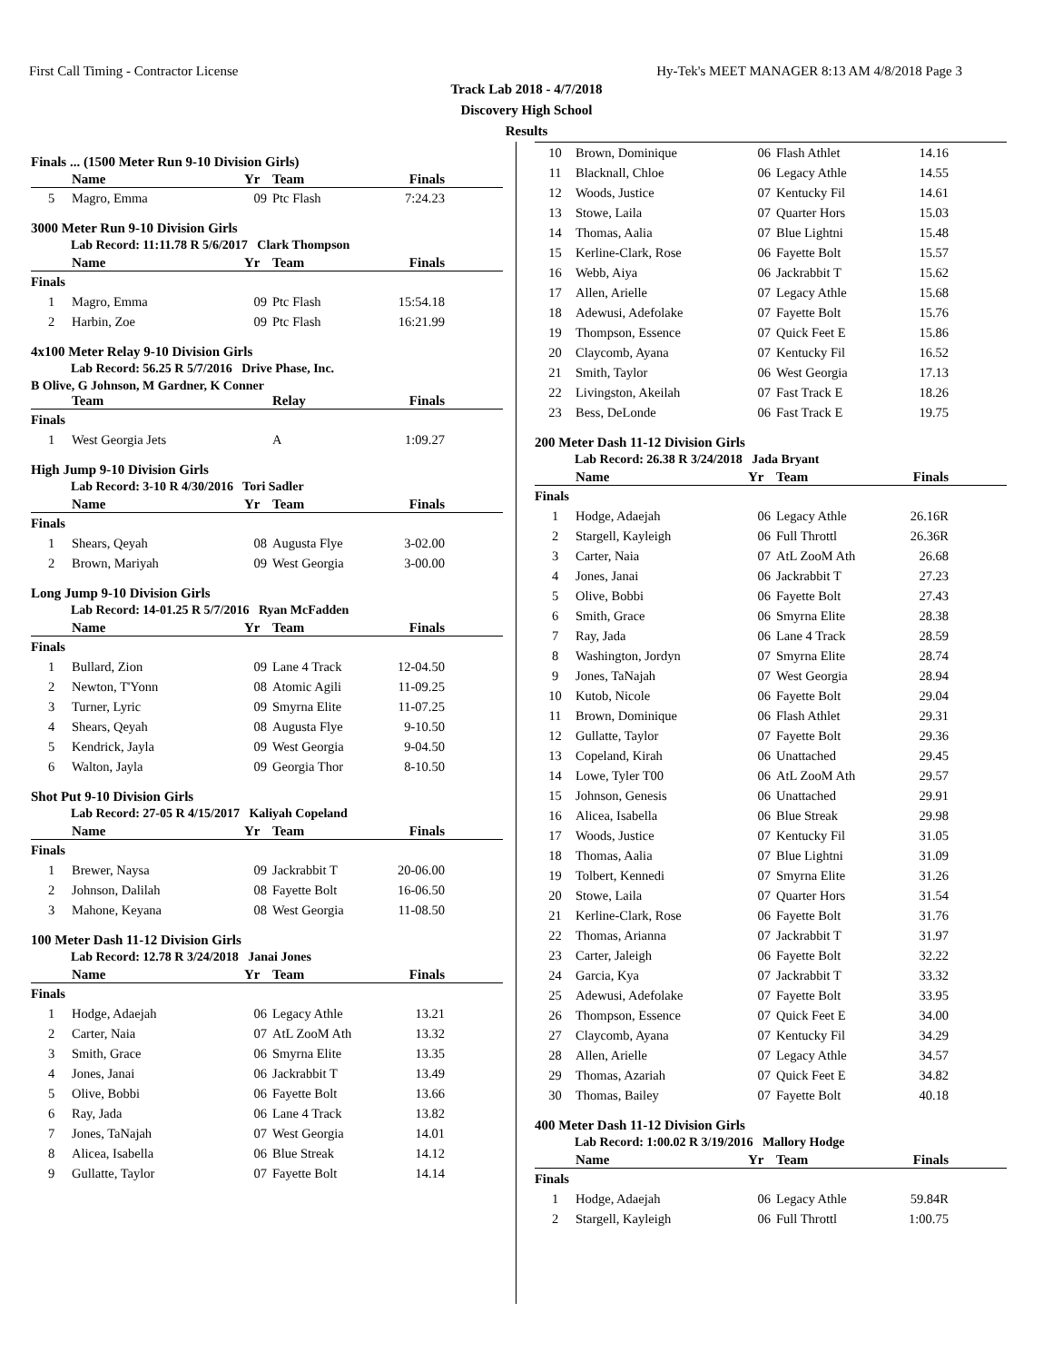First Call Timing - Contractor License Hy-Tek's MEET MANAGER 8:13 AM 4/8/2018 Page 3
Track Lab 2018 - 4/7/2018
Discovery High School
Results
Finals ... (1500 Meter Run 9-10 Division Girls)
| | Name | Yr | Team | Finals |
| --- | --- | --- | --- | --- |
| 5 | Magro, Emma | 09 | Ptc Flash | 7:24.23 |
3000 Meter Run 9-10 Division Girls
Lab Record: 11:11.78 R 5/6/2017 Clark Thompson
| | Name | Yr | Team | Finals |
| --- | --- | --- | --- | --- |
| Finals | | | | |
| 1 | Magro, Emma | 09 | Ptc Flash | 15:54.18 |
| 2 | Harbin, Zoe | 09 | Ptc Flash | 16:21.99 |
4x100 Meter Relay 9-10 Division Girls
Lab Record: 56.25 R 5/7/2016 Drive Phase, Inc.
B Olive, G Johnson, M Gardner, K Conner
| | Team | | Relay | Finals |
| --- | --- | --- | --- | --- |
| Finals | | | | |
| 1 | West Georgia Jets | | A | 1:09.27 |
High Jump 9-10 Division Girls
Lab Record: 3-10 R 4/30/2016 Tori Sadler
| | Name | Yr | Team | Finals |
| --- | --- | --- | --- | --- |
| Finals | | | | |
| 1 | Shears, Qeyah | 08 | Augusta Flye | 3-02.00 |
| 2 | Brown, Mariyah | 09 | West Georgia | 3-00.00 |
Long Jump 9-10 Division Girls
Lab Record: 14-01.25 R 5/7/2016 Ryan McFadden
| | Name | Yr | Team | Finals |
| --- | --- | --- | --- | --- |
| Finals | | | | |
| 1 | Bullard, Zion | 09 | Lane 4 Track | 12-04.50 |
| 2 | Newton, T'Yonn | 08 | Atomic Agili | 11-09.25 |
| 3 | Turner, Lyric | 09 | Smyrna Elite | 11-07.25 |
| 4 | Shears, Qeyah | 08 | Augusta Flye | 9-10.50 |
| 5 | Kendrick, Jayla | 09 | West Georgia | 9-04.50 |
| 6 | Walton, Jayla | 09 | Georgia Thor | 8-10.50 |
Shot Put 9-10 Division Girls
Lab Record: 27-05 R 4/15/2017 Kaliyah Copeland
| | Name | Yr | Team | Finals |
| --- | --- | --- | --- | --- |
| Finals | | | | |
| 1 | Brewer, Naysa | 09 | Jackrabbit T | 20-06.00 |
| 2 | Johnson, Dalilah | 08 | Fayette Bolt | 16-06.50 |
| 3 | Mahone, Keyana | 08 | West Georgia | 11-08.50 |
100 Meter Dash 11-12 Division Girls
Lab Record: 12.78 R 3/24/2018 Janai Jones
| | Name | Yr | Team | Finals |
| --- | --- | --- | --- | --- |
| Finals | | | | |
| 1 | Hodge, Adaejah | 06 | Legacy Athle | 13.21 |
| 2 | Carter, Naia | 07 | AtL ZooM Ath | 13.32 |
| 3 | Smith, Grace | 06 | Smyrna Elite | 13.35 |
| 4 | Jones, Janai | 06 | Jackrabbit T | 13.49 |
| 5 | Olive, Bobbi | 06 | Fayette Bolt | 13.66 |
| 6 | Ray, Jada | 06 | Lane 4 Track | 13.82 |
| 7 | Jones, TaNajah | 07 | West Georgia | 14.01 |
| 8 | Alicea, Isabella | 06 | Blue Streak | 14.12 |
| 9 | Gullatte, Taylor | 07 | Fayette Bolt | 14.14 |
| 10 | Brown, Dominique | 06 | Flash Athlet | 14.16 |
| 11 | Blacknall, Chloe | 06 | Legacy Athle | 14.55 |
| 12 | Woods, Justice | 07 | Kentucky Fil | 14.61 |
| 13 | Stowe, Laila | 07 | Quarter Hors | 15.03 |
| 14 | Thomas, Aalia | 07 | Blue Lightni | 15.48 |
| 15 | Kerline-Clark, Rose | 06 | Fayette Bolt | 15.57 |
| 16 | Webb, Aiya | 06 | Jackrabbit T | 15.62 |
| 17 | Allen, Arielle | 07 | Legacy Athle | 15.68 |
| 18 | Adewusi, Adefolake | 07 | Fayette Bolt | 15.76 |
| 19 | Thompson, Essence | 07 | Quick Feet E | 15.86 |
| 20 | Claycomb, Ayana | 07 | Kentucky Fil | 16.52 |
| 21 | Smith, Taylor | 06 | West Georgia | 17.13 |
| 22 | Livingston, Akeilah | 07 | Fast Track E | 18.26 |
| 23 | Bess, DeLonde | 06 | Fast Track E | 19.75 |
200 Meter Dash 11-12 Division Girls
Lab Record: 26.38 R 3/24/2018 Jada Bryant
| | Name | Yr | Team | Finals |
| --- | --- | --- | --- | --- |
| Finals | | | | |
| 1 | Hodge, Adaejah | 06 | Legacy Athle | 26.16R |
| 2 | Stargell, Kayleigh | 06 | Full Throttl | 26.36R |
| 3 | Carter, Naia | 07 | AtL ZooM Ath | 26.68 |
| 4 | Jones, Janai | 06 | Jackrabbit T | 27.23 |
| 5 | Olive, Bobbi | 06 | Fayette Bolt | 27.43 |
| 6 | Smith, Grace | 06 | Smyrna Elite | 28.38 |
| 7 | Ray, Jada | 06 | Lane 4 Track | 28.59 |
| 8 | Washington, Jordyn | 07 | Smyrna Elite | 28.74 |
| 9 | Jones, TaNajah | 07 | West Georgia | 28.94 |
| 10 | Kutob, Nicole | 06 | Fayette Bolt | 29.04 |
| 11 | Brown, Dominique | 06 | Flash Athlet | 29.31 |
| 12 | Gullatte, Taylor | 07 | Fayette Bolt | 29.36 |
| 13 | Copeland, Kirah | 06 | Unattached | 29.45 |
| 14 | Lowe, Tyler T00 | 06 | AtL ZooM Ath | 29.57 |
| 15 | Johnson, Genesis | 06 | Unattached | 29.91 |
| 16 | Alicea, Isabella | 06 | Blue Streak | 29.98 |
| 17 | Woods, Justice | 07 | Kentucky Fil | 31.05 |
| 18 | Thomas, Aalia | 07 | Blue Lightni | 31.09 |
| 19 | Tolbert, Kennedi | 07 | Smyrna Elite | 31.26 |
| 20 | Stowe, Laila | 07 | Quarter Hors | 31.54 |
| 21 | Kerline-Clark, Rose | 06 | Fayette Bolt | 31.76 |
| 22 | Thomas, Arianna | 07 | Jackrabbit T | 31.97 |
| 23 | Carter, Jaleigh | 06 | Fayette Bolt | 32.22 |
| 24 | Garcia, Kya | 07 | Jackrabbit T | 33.32 |
| 25 | Adewusi, Adefolake | 07 | Fayette Bolt | 33.95 |
| 26 | Thompson, Essence | 07 | Quick Feet E | 34.00 |
| 27 | Claycomb, Ayana | 07 | Kentucky Fil | 34.29 |
| 28 | Allen, Arielle | 07 | Legacy Athle | 34.57 |
| 29 | Thomas, Azariah | 07 | Quick Feet E | 34.82 |
| 30 | Thomas, Bailey | 07 | Fayette Bolt | 40.18 |
400 Meter Dash 11-12 Division Girls
Lab Record: 1:00.02 R 3/19/2016 Mallory Hodge
| | Name | Yr | Team | Finals |
| --- | --- | --- | --- | --- |
| Finals | | | | |
| 1 | Hodge, Adaejah | 06 | Legacy Athle | 59.84R |
| 2 | Stargell, Kayleigh | 06 | Full Throttl | 1:00.75 |